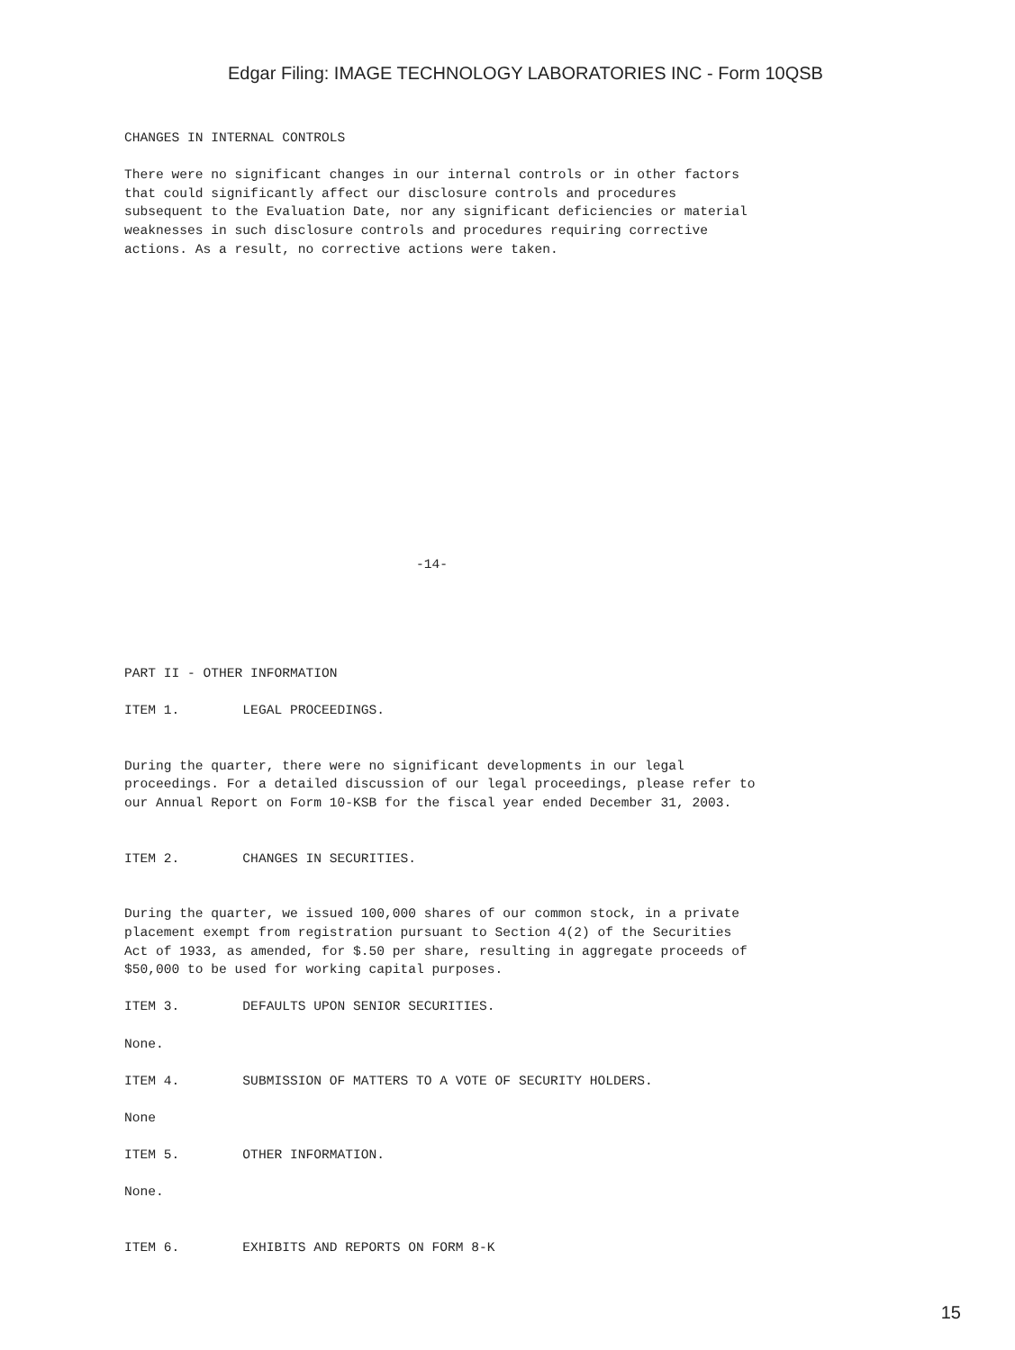Edgar Filing: IMAGE TECHNOLOGY LABORATORIES INC - Form 10QSB
CHANGES IN INTERNAL CONTROLS There were no significant changes in our internal controls or in other factors that could significantly affect our disclosure controls and procedures subsequent to the Evaluation Date, nor any significant deficiencies or material weaknesses in such disclosure controls and procedures requiring corrective actions. As a result, no corrective actions were taken.
-14-
PART II - OTHER INFORMATION ITEM 1. LEGAL PROCEEDINGS. During the quarter, there were no significant developments in our legal proceedings. For a detailed discussion of our legal proceedings, please refer to our Annual Report on Form 10-KSB for the fiscal year ended December 31, 2003. ITEM 2. CHANGES IN SECURITIES. During the quarter, we issued 100,000 shares of our common stock, in a private placement exempt from registration pursuant to Section 4(2) of the Securities Act of 1933, as amended, for $.50 per share, resulting in aggregate proceeds of $50,000 to be used for working capital purposes. ITEM 3. DEFAULTS UPON SENIOR SECURITIES. None. ITEM 4. SUBMISSION OF MATTERS TO A VOTE OF SECURITY HOLDERS. None ITEM 5. OTHER INFORMATION. None. ITEM 6. EXHIBITS AND REPORTS ON FORM 8-K
15